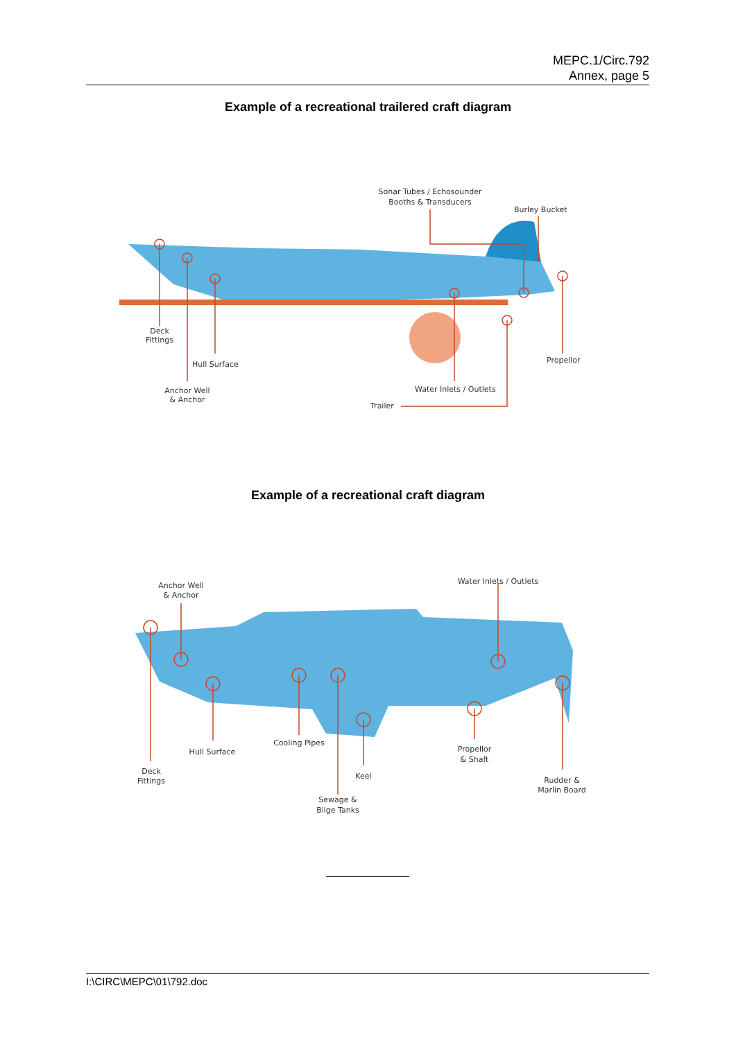MEPC.1/Circ.792
Annex, page 5
Example of a recreational trailered craft diagram
Sonar Tubes / Echosounder
Booths & Transducers
Burley Bucket
Deck
Fittings
Hull Surface
Propellor
Anchor Well
& Anchor
Water Inlets / Outlets
Trailer
Example of a recreational craft diagram
Anchor Well
& Anchor
Water Inlets / Outlets
Cooling Pipes
Hull Surface
Propellor
& Shaft
Deck
Fittings
Keel
Rudder &
Marlin Board
Sewage &
Bilge Tanks
I:\CIRC\MEPC\01\792.doc